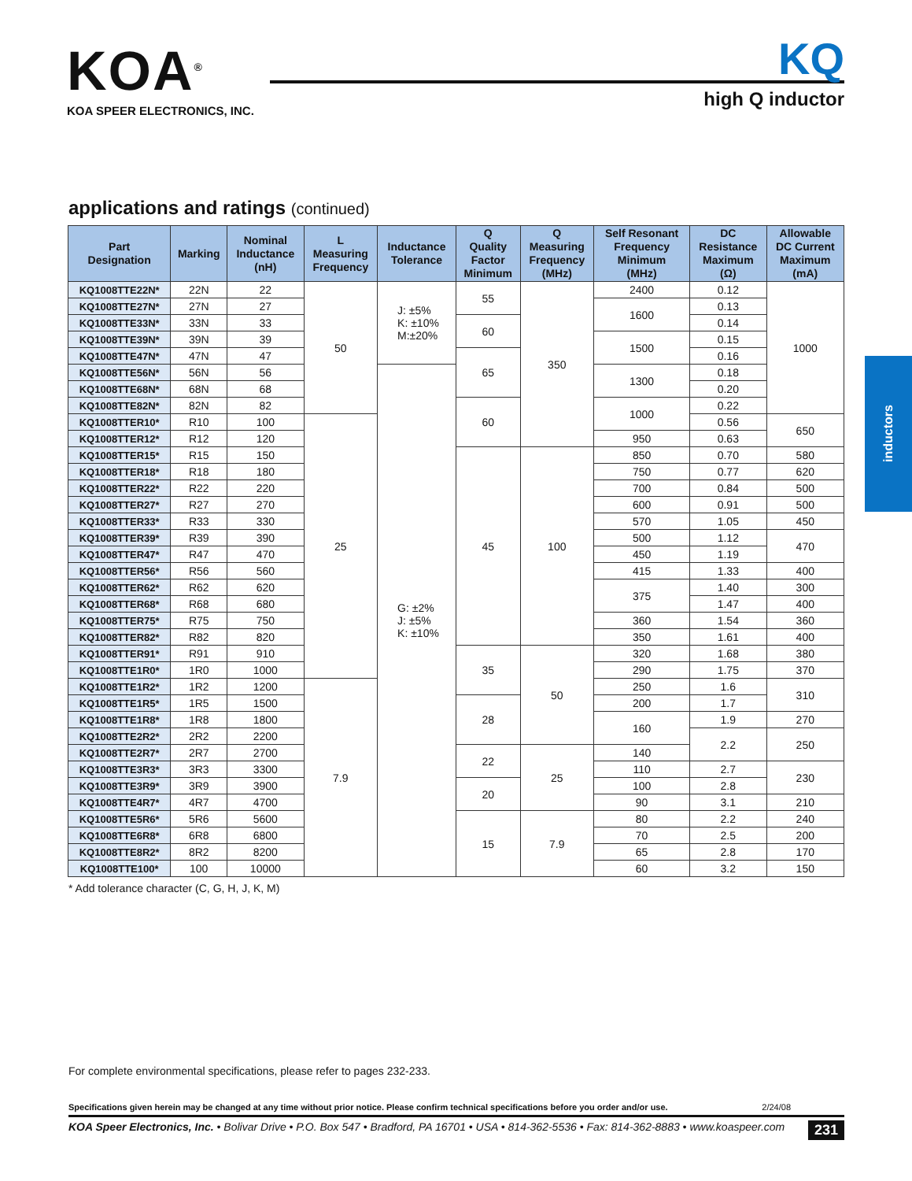KOA<sup>®</sup>
KOA SPEER ELECTRONICS, INC.
KQ
high Q inductor
applications and ratings (continued)
| Part Designation | Marking | Nominal Inductance (nH) | L Measuring Frequency | Inductance Tolerance | Q Quality Factor Minimum | Q Measuring Frequency (MHz) | Self Resonant Frequency Minimum (MHz) | DC Resistance Maximum (Ω) | Allowable DC Current Maximum (mA) |
| --- | --- | --- | --- | --- | --- | --- | --- | --- | --- |
| KQ1008TTE22N* | 22N | 22 | 50 | J: ±5% K: ±10% M:±20% | 55 | 350 | 2400 | 0.12 | 1000 |
| KQ1008TTE27N* | 27N | 27 | | | | | 1600 | 0.13 | |
| KQ1008TTE33N* | 33N | 33 | | | 60 | | | 0.14 | |
| KQ1008TTE39N* | 39N | 39 | | | | | 1500 | 0.15 | |
| KQ1008TTE47N* | 47N | 47 | | | 65 | | | 0.16 | |
| KQ1008TTE56N* | 56N | 56 | | G: ±2% J: ±5% K: ±10% | | | 1300 | 0.18 | |
| KQ1008TTE68N* | 68N | 68 | | | | | | 0.20 | |
| KQ1008TTE82N* | 82N | 82 | | | 60 | | 1000 | 0.22 | |
| KQ1008TTER10* | R10 | 100 | 25 | | | | | 0.56 | 650 |
| KQ1008TTER12* | R12 | 120 | | | | | 950 | 0.63 | |
| KQ1008TTER15* | R15 | 150 | | | 45 | 100 | 850 | 0.70 | 580 |
| KQ1008TTER18* | R18 | 180 | | | | | 750 | 0.77 | 620 |
| KQ1008TTER22* | R22 | 220 | | | | | 700 | 0.84 | 500 |
| KQ1008TTER27* | R27 | 270 | | | | | 600 | 0.91 | 500 |
| KQ1008TTER33* | R33 | 330 | | | | | 570 | 1.05 | 450 |
| KQ1008TTER39* | R39 | 390 | | | | | 500 | 1.12 | 470 |
| KQ1008TTER47* | R47 | 470 | | | | | 450 | 1.19 | |
| KQ1008TTER56* | R56 | 560 | | | | | 415 | 1.33 | 400 |
| KQ1008TTER62* | R62 | 620 | | | | | 375 | 1.40 | 300 |
| KQ1008TTER68* | R68 | 680 | | | | | | 1.47 | 400 |
| KQ1008TTER75* | R75 | 750 | | | | | 360 | 1.54 | 360 |
| KQ1008TTER82* | R82 | 820 | | | | | 350 | 1.61 | 400 |
| KQ1008TTER91* | R91 | 910 | | | 35 | 50 | 320 | 1.68 | 380 |
| KQ1008TTE1R0* | 1R0 | 1000 | | | | | 290 | 1.75 | 370 |
| KQ1008TTE1R2* | 1R2 | 1200 | 7.9 | | | | 250 | 1.6 | 310 |
| KQ1008TTE1R5* | 1R5 | 1500 | | | 28 | | 200 | 1.7 | |
| KQ1008TTE1R8* | 1R8 | 1800 | | | | | 160 | 1.9 | 270 |
| KQ1008TTE2R2* | 2R2 | 2200 | | | | | | 2.2 | 250 |
| KQ1008TTE2R7* | 2R7 | 2700 | | | 22 | 25 | 140 | | |
| KQ1008TTE3R3* | 3R3 | 3300 | | | | | 110 | 2.7 | 230 |
| KQ1008TTE3R9* | 3R9 | 3900 | | | 20 | | 100 | 2.8 | |
| KQ1008TTE4R7* | 4R7 | 4700 | | | | | 90 | 3.1 | 210 |
| KQ1008TTE5R6* | 5R6 | 5600 | | | 15 | 7.9 | 80 | 2.2 | 240 |
| KQ1008TTE6R8* | 6R8 | 6800 | | | | | 70 | 2.5 | 200 |
| KQ1008TTE8R2* | 8R2 | 8200 | | | | | 65 | 2.8 | 170 |
| KQ1008TTE100* | 100 | 10000 | | | | | 60 | 3.2 | 150 |
* Add tolerance character (C, G, H, J, K, M)
inductors
For complete environmental specifications, please refer to pages 232-233.
Specifications given herein may be changed at any time without prior notice. Please confirm technical specifications before you order and/or use. 2/24/08
KOA Speer Electronics, Inc. • Bolivar Drive • P.O. Box 547 • Bradford, PA 16701 • USA • 814-362-5536 • Fax: 814-362-8883 • www.koaspeer.com 231